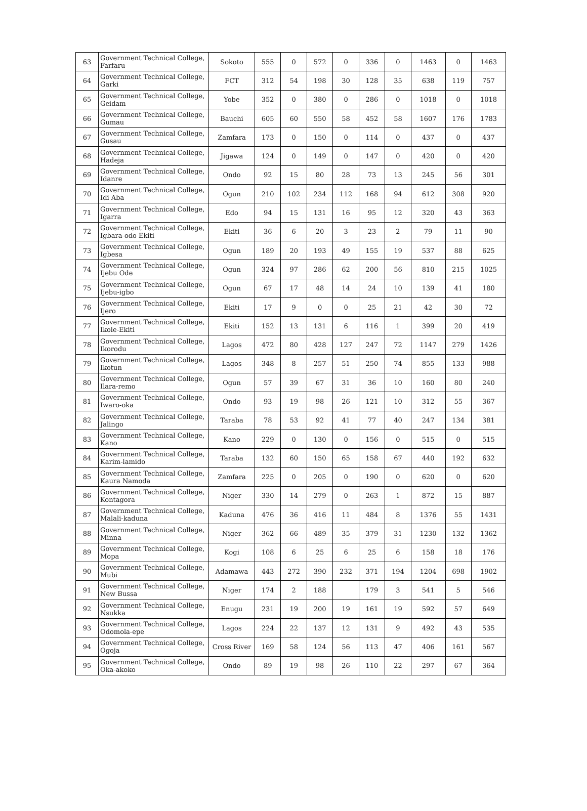| 63 | Government Technical College, Farfaru | Sokoto | 555 | 0 | 572 | 0 | 336 | 0 | 1463 | 0 | 1463 |
| 64 | Government Technical College, Garki | FCT | 312 | 54 | 198 | 30 | 128 | 35 | 638 | 119 | 757 |
| 65 | Government Technical College, Geidam | Yobe | 352 | 0 | 380 | 0 | 286 | 0 | 1018 | 0 | 1018 |
| 66 | Government Technical College, Gumau | Bauchi | 605 | 60 | 550 | 58 | 452 | 58 | 1607 | 176 | 1783 |
| 67 | Government Technical College, Gusau | Zamfara | 173 | 0 | 150 | 0 | 114 | 0 | 437 | 0 | 437 |
| 68 | Government Technical College, Hadeja | Jigawa | 124 | 0 | 149 | 0 | 147 | 0 | 420 | 0 | 420 |
| 69 | Government Technical College, Idanre | Ondo | 92 | 15 | 80 | 28 | 73 | 13 | 245 | 56 | 301 |
| 70 | Government Technical College, Idi Aba | Ogun | 210 | 102 | 234 | 112 | 168 | 94 | 612 | 308 | 920 |
| 71 | Government Technical College, Igarra | Edo | 94 | 15 | 131 | 16 | 95 | 12 | 320 | 43 | 363 |
| 72 | Government Technical College, Igbara-odo Ekiti | Ekiti | 36 | 6 | 20 | 3 | 23 | 2 | 79 | 11 | 90 |
| 73 | Government Technical College, Igbesa | Ogun | 189 | 20 | 193 | 49 | 155 | 19 | 537 | 88 | 625 |
| 74 | Government Technical College, Ijebu Ode | Ogun | 324 | 97 | 286 | 62 | 200 | 56 | 810 | 215 | 1025 |
| 75 | Government Technical College, Ijebu-igbo | Ogun | 67 | 17 | 48 | 14 | 24 | 10 | 139 | 41 | 180 |
| 76 | Government Technical College, Ijero | Ekiti | 17 | 9 | 0 | 0 | 25 | 21 | 42 | 30 | 72 |
| 77 | Government Technical College, Ikole-Ekiti | Ekiti | 152 | 13 | 131 | 6 | 116 | 1 | 399 | 20 | 419 |
| 78 | Government Technical College, Ikorodu | Lagos | 472 | 80 | 428 | 127 | 247 | 72 | 1147 | 279 | 1426 |
| 79 | Government Technical College, Ikotun | Lagos | 348 | 8 | 257 | 51 | 250 | 74 | 855 | 133 | 988 |
| 80 | Government Technical College, Ilara-remo | Ogun | 57 | 39 | 67 | 31 | 36 | 10 | 160 | 80 | 240 |
| 81 | Government Technical College, Iwaro-oka | Ondo | 93 | 19 | 98 | 26 | 121 | 10 | 312 | 55 | 367 |
| 82 | Government Technical College, Jalingo | Taraba | 78 | 53 | 92 | 41 | 77 | 40 | 247 | 134 | 381 |
| 83 | Government Technical College, Kano | Kano | 229 | 0 | 130 | 0 | 156 | 0 | 515 | 0 | 515 |
| 84 | Government Technical College, Karim-lamido | Taraba | 132 | 60 | 150 | 65 | 158 | 67 | 440 | 192 | 632 |
| 85 | Government Technical College, Kaura Namoda | Zamfara | 225 | 0 | 205 | 0 | 190 | 0 | 620 | 0 | 620 |
| 86 | Government Technical College, Kontagora | Niger | 330 | 14 | 279 | 0 | 263 | 1 | 872 | 15 | 887 |
| 87 | Government Technical College, Malali-kaduna | Kaduna | 476 | 36 | 416 | 11 | 484 | 8 | 1376 | 55 | 1431 |
| 88 | Government Technical College, Minna | Niger | 362 | 66 | 489 | 35 | 379 | 31 | 1230 | 132 | 1362 |
| 89 | Government Technical College, Mopa | Kogi | 108 | 6 | 25 | 6 | 25 | 6 | 158 | 18 | 176 |
| 90 | Government Technical College, Mubi | Adamawa | 443 | 272 | 390 | 232 | 371 | 194 | 1204 | 698 | 1902 |
| 91 | Government Technical College, New Bussa | Niger | 174 | 2 | 188 | | 179 | 3 | 541 | 5 | 546 |
| 92 | Government Technical College, Nsukka | Enugu | 231 | 19 | 200 | 19 | 161 | 19 | 592 | 57 | 649 |
| 93 | Government Technical College, Odomola-epe | Lagos | 224 | 22 | 137 | 12 | 131 | 9 | 492 | 43 | 535 |
| 94 | Government Technical College, Ogoja | Cross River | 169 | 58 | 124 | 56 | 113 | 47 | 406 | 161 | 567 |
| 95 | Government Technical College, Oka-akoko | Ondo | 89 | 19 | 98 | 26 | 110 | 22 | 297 | 67 | 364 |